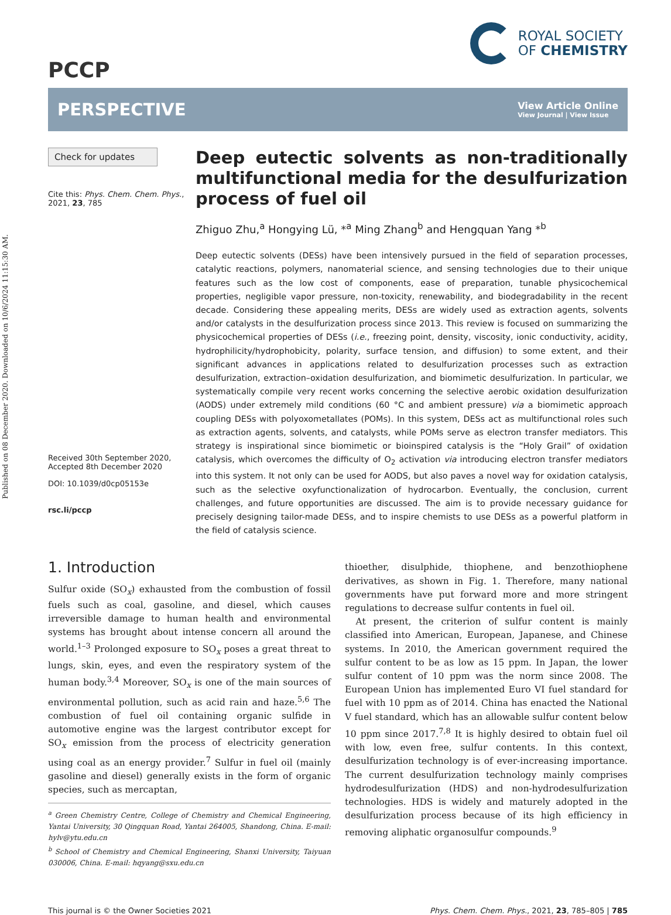Published on 08 December 2020. Downloaded on 10/6/2024 11:15:30 AM.
PCCP
ROYAL SOCIETY
OF CHEMISTRY
PERSPECTIVE
View Article Online
View Journal | View Issue
Check for updates
Cite this: Phys. Chem. Chem. Phys., 2021, 23, 785
Received 30th September 2020,
Accepted 8th December 2020
DOI: 10.1039/d0cp05153e
rsc.li/pccp
Deep eutectic solvents as non-traditionally multifunctional media for the desulfurization process of fuel oil
Zhiguo Zhu,<sup>a</sup> Hongying Lü, *<sup>a</sup> Ming Zhang<sup>b</sup> and Hengquan Yang *<sup>b</sup>
Deep eutectic solvents (DESs) have been intensively pursued in the field of separation processes, catalytic reactions, polymers, nanomaterial science, and sensing technologies due to their unique features such as the low cost of components, ease of preparation, tunable physicochemical properties, negligible vapor pressure, non-toxicity, renewability, and biodegradability in the recent decade. Considering these appealing merits, DESs are widely used as extraction agents, solvents and/or catalysts in the desulfurization process since 2013. This review is focused on summarizing the physicochemical properties of DESs (i.e., freezing point, density, viscosity, ionic conductivity, acidity, hydrophilicity/hydrophobicity, polarity, surface tension, and diffusion) to some extent, and their significant advances in applications related to desulfurization processes such as extraction desulfurization, extraction–oxidation desulfurization, and biomimetic desulfurization. In particular, we systematically compile very recent works concerning the selective aerobic oxidation desulfurization (AODS) under extremely mild conditions (60 °C and ambient pressure) via a biomimetic approach coupling DESs with polyoxometallates (POMs). In this system, DESs act as multifunctional roles such as extraction agents, solvents, and catalysts, while POMs serve as electron transfer mediators. This strategy is inspirational since biomimetic or bioinspired catalysis is the “Holy Grail” of oxidation catalysis, which overcomes the difficulty of O<sub>2</sub> activation via introducing electron transfer mediators into this system. It not only can be used for AODS, but also paves a novel way for oxidation catalysis, such as the selective oxyfunctionalization of hydrocarbon. Eventually, the conclusion, current challenges, and future opportunities are discussed. The aim is to provide necessary guidance for precisely designing tailor-made DESs, and to inspire chemists to use DESs as a powerful platform in the field of catalysis science.
1. Introduction
Sulfur oxide (SO<sub>x</sub>) exhausted from the combustion of fossil fuels such as coal, gasoline, and diesel, which causes irreversible damage to human health and environmental systems has brought about intense concern all around the world.<sup>1–3</sup> Prolonged exposure to SO<sub>x</sub> poses a great threat to lungs, skin, eyes, and even the respiratory system of the human body.<sup>3,4</sup> Moreover, SO<sub>x</sub> is one of the main sources of environmental pollution, such as acid rain and haze.<sup>5,6</sup> The combustion of fuel oil containing organic sulfide in automotive engine was the largest contributor except for SO<sub>x</sub> emission from the process of electricity generation using coal as an energy provider.<sup>7</sup> Sulfur in fuel oil (mainly gasoline and diesel) generally exists in the form of organic species, such as mercaptan,
<sup>a</sup> Green Chemistry Centre, College of Chemistry and Chemical Engineering, Yantai University, 30 Qingquan Road, Yantai 264005, Shandong, China. E-mail: hylv@ytu.edu.cn
<sup>b</sup> School of Chemistry and Chemical Engineering, Shanxi University, Taiyuan 030006, China. E-mail: hqyang@sxu.edu.cn
thioether, disulphide, thiophene, and benzothiophene derivatives, as shown in Fig. 1. Therefore, many national governments have put forward more and more stringent regulations to decrease sulfur contents in fuel oil.
At present, the criterion of sulfur content is mainly classified into American, European, Japanese, and Chinese systems. In 2010, the American government required the sulfur content to be as low as 15 ppm. In Japan, the lower sulfur content of 10 ppm was the norm since 2008. The European Union has implemented Euro VI fuel standard for fuel with 10 ppm as of 2014. China has enacted the National V fuel standard, which has an allowable sulfur content below 10 ppm since 2017.<sup>7,8</sup> It is highly desired to obtain fuel oil with low, even free, sulfur contents. In this context, desulfurization technology is of ever-increasing importance. The current desulfurization technology mainly comprises hydrodesulfurization (HDS) and non-hydrodesulfurization technologies. HDS is widely and maturely adopted in the desulfurization process because of its high efficiency in removing aliphatic organosulfur compounds.<sup>9</sup>
This journal is © the Owner Societies 2021 Phys. Chem. Chem. Phys., 2021, 23, 785–805 | 785